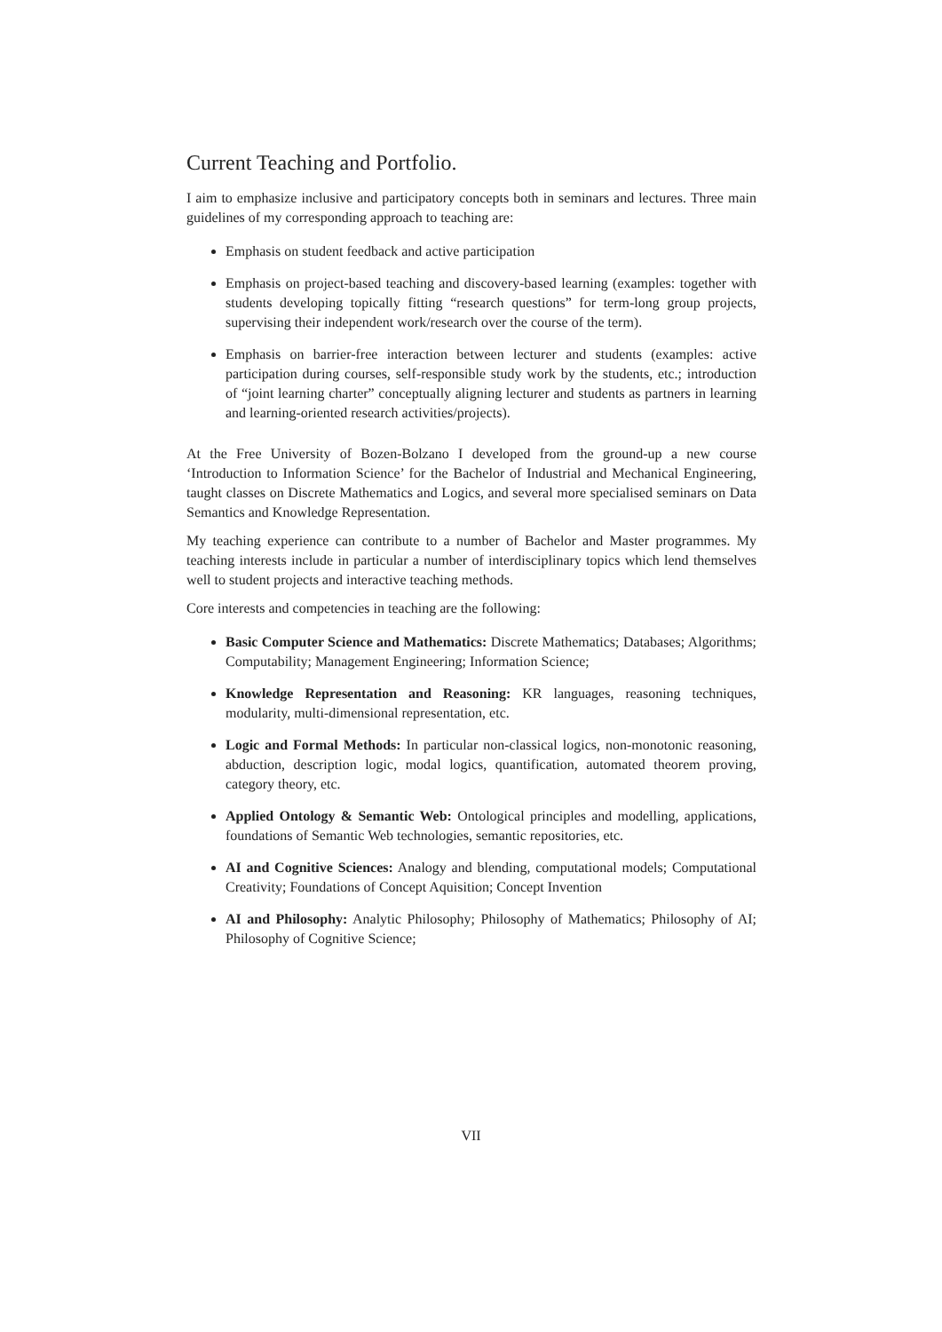Current Teaching and Portfolio.
I aim to emphasize inclusive and participatory concepts both in seminars and lectures. Three main guidelines of my corresponding approach to teaching are:
Emphasis on student feedback and active participation
Emphasis on project-based teaching and discovery-based learning (examples: together with students developing topically fitting “research questions” for term-long group projects, supervising their independent work/research over the course of the term).
Emphasis on barrier-free interaction between lecturer and students (examples: active participation during courses, self-responsible study work by the students, etc.; introduction of “joint learning charter” conceptually aligning lecturer and students as partners in learning and learning-oriented research activities/projects).
At the Free University of Bozen-Bolzano I developed from the ground-up a new course ‘Introduction to Information Science’ for the Bachelor of Industrial and Mechanical Engineering, taught classes on Discrete Mathematics and Logics, and several more specialised seminars on Data Semantics and Knowledge Representation.
My teaching experience can contribute to a number of Bachelor and Master programmes. My teaching interests include in particular a number of interdisciplinary topics which lend themselves well to student projects and interactive teaching methods.
Core interests and competencies in teaching are the following:
Basic Computer Science and Mathematics: Discrete Mathematics; Databases; Algorithms; Computability; Management Engineering; Information Science;
Knowledge Representation and Reasoning: KR languages, reasoning techniques, modularity, multi-dimensional representation, etc.
Logic and Formal Methods: In particular non-classical logics, non-monotonic reasoning, abduction, description logic, modal logics, quantification, automated theorem proving, category theory, etc.
Applied Ontology & Semantic Web: Ontological principles and modelling, applications, foundations of Semantic Web technologies, semantic repositories, etc.
AI and Cognitive Sciences: Analogy and blending, computational models; Computational Creativity; Foundations of Concept Aquisition; Concept Invention
AI and Philosophy: Analytic Philosophy; Philosophy of Mathematics; Philosophy of AI; Philosophy of Cognitive Science;
VII